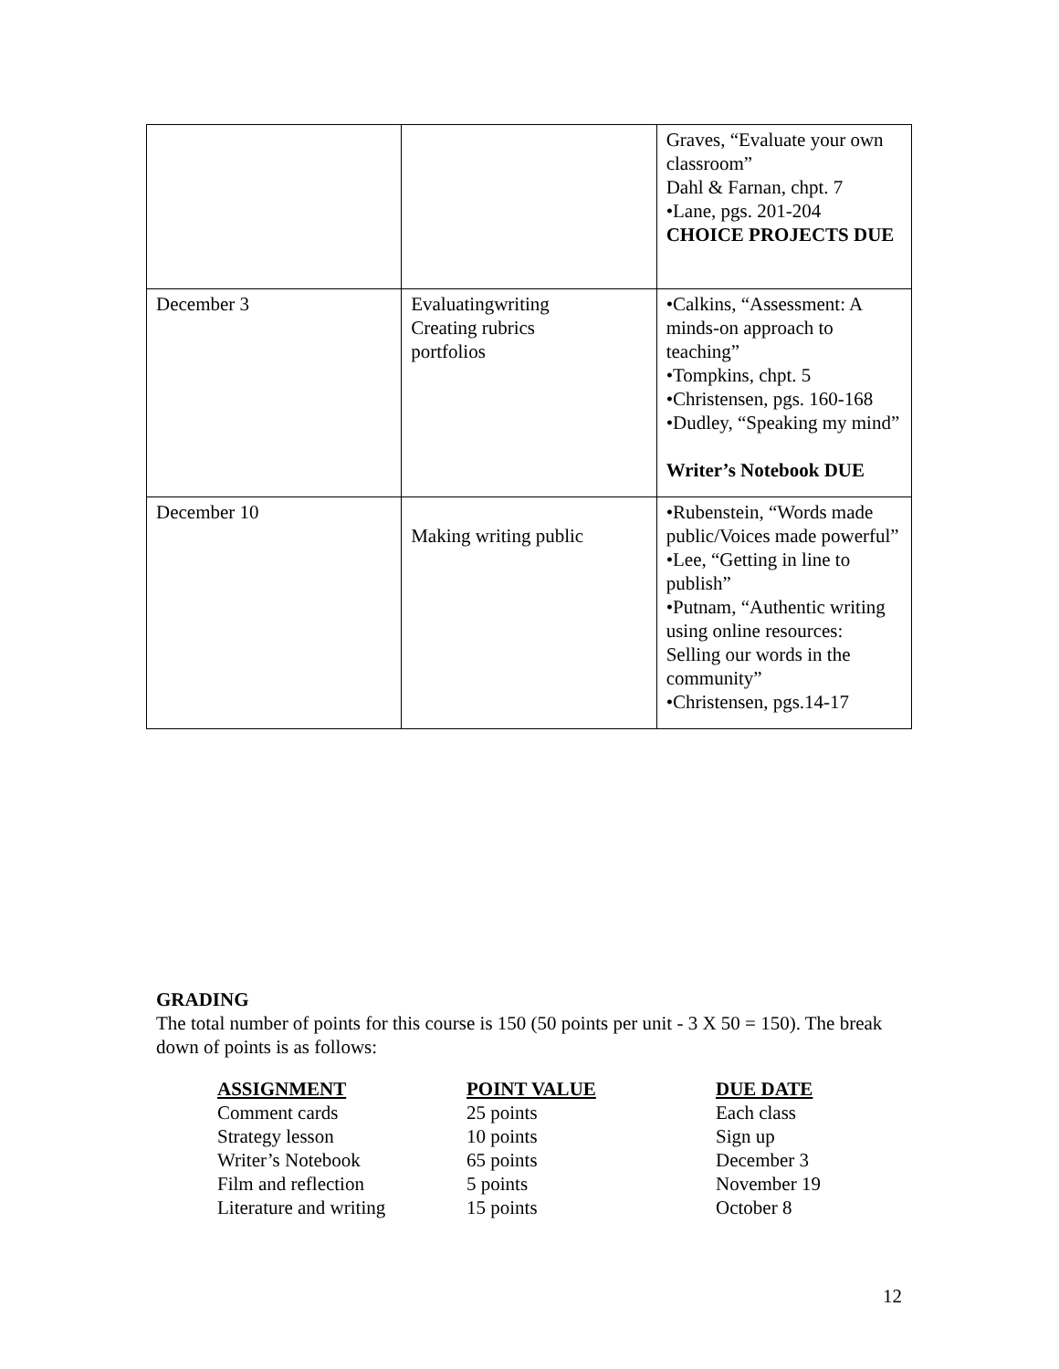| | | Graves, “Evaluate your own classroom” Dahl & Farnan, chpt. 7 •Lane, pgs. 201-204 CHOICE PROJECTS DUE |
| December 3 | Evaluatingwriting Creating rubrics portfolios | •Calkins, “Assessment: A minds-on approach to teaching” •Tompkins, chpt. 5 •Christensen, pgs. 160-168 •Dudley, “Speaking my mind” Writer’s Notebook DUE |
| December 10 | Making writing public | •Rubenstein, “Words made public/Voices made powerful” •Lee, “Getting in line to publish” •Putnam, “Authentic writing using online resources: Selling our words in the community” •Christensen, pgs.14-17 |
GRADING
The total number of points for this course is 150 (50 points per unit - 3 X 50 = 150). The break down of points is as follows:
| ASSIGNMENT | POINT VALUE | DUE DATE |
| --- | --- | --- |
| Comment cards | 25 points | Each class |
| Strategy lesson | 10 points | Sign up |
| Writer’s Notebook | 65 points | December 3 |
| Film and reflection | 5 points | November 19 |
| Literature and writing | 15 points | October 8 |
12